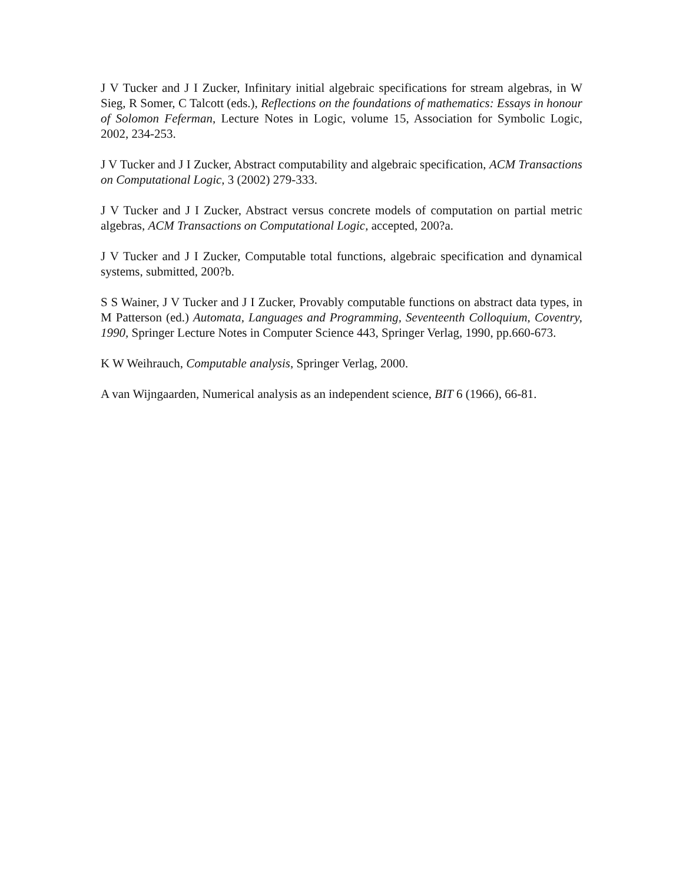J V Tucker and J I Zucker, Infinitary initial algebraic specifications for stream algebras, in W Sieg, R Somer, C Talcott (eds.), Reflections on the foundations of mathematics: Essays in honour of Solomon Feferman, Lecture Notes in Logic, volume 15, Association for Symbolic Logic, 2002, 234-253.
J V Tucker and J I Zucker, Abstract computability and algebraic specification, ACM Transactions on Computational Logic, 3 (2002) 279-333.
J V Tucker and J I Zucker, Abstract versus concrete models of computation on partial metric algebras, ACM Transactions on Computational Logic, accepted, 200?a.
J V Tucker and J I Zucker, Computable total functions, algebraic specification and dynamical systems, submitted, 200?b.
S S Wainer, J V Tucker and J I Zucker, Provably computable functions on abstract data types, in M Patterson (ed.) Automata, Languages and Programming, Seventeenth Colloquium, Coventry, 1990, Springer Lecture Notes in Computer Science 443, Springer Verlag, 1990, pp.660-673.
K W Weihrauch, Computable analysis, Springer Verlag, 2000.
A van Wijngaarden, Numerical analysis as an independent science, BIT 6 (1966), 66-81.